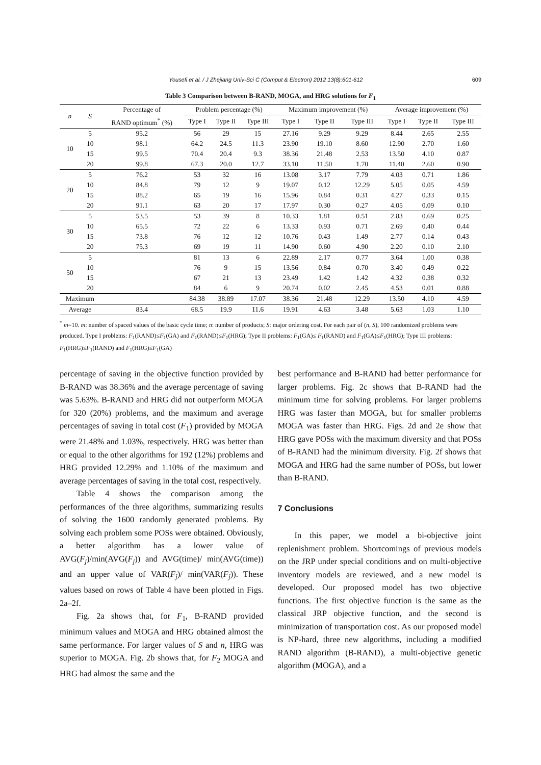Yousefi et al. / J Zhejiang Univ-Sci C (Comput & Electron) 2012 13(8):601-612 609
Table 3 Comparison between B-RAND, MOGA, and HRG solutions for F<sub>1</sub>
| n | S | Percentage of | Problem percentage (%) | | | Maximum improvement (%) | | | Average improvement (%) | | |
| --- | --- | --- | --- | --- | --- | --- | --- | --- | --- | --- | --- |
| | | RAND optimum<sup>*</sup> (%) | Type I | Type II | Type III | Type I | Type II | Type III | Type I | Type II | Type III |
| 10 | 5 | 95.2 | 56 | 29 | 15 | 27.16 | 9.29 | 9.29 | 8.44 | 2.65 | 2.55 |
| | 10 | 98.1 | 64.2 | 24.5 | 11.3 | 23.90 | 19.10 | 8.60 | 12.90 | 2.70 | 1.60 |
| | 15 | 99.5 | 70.4 | 20.4 | 9.3 | 38.36 | 21.48 | 2.53 | 13.50 | 4.10 | 0.87 |
| | 20 | 99.8 | 67.3 | 20.0 | 12.7 | 33.10 | 11.50 | 1.70 | 11.40 | 2.60 | 0.90 |
| 20 | 5 | 76.2 | 53 | 32 | 16 | 13.08 | 3.17 | 7.79 | 4.03 | 0.71 | 1.86 |
| | 10 | 84.8 | 79 | 12 | 9 | 19.07 | 0.12 | 12.29 | 5.05 | 0.05 | 4.59 |
| | 15 | 88.2 | 65 | 19 | 16 | 15.96 | 0.84 | 0.31 | 4.27 | 0.33 | 0.15 |
| | 20 | 91.1 | 63 | 20 | 17 | 17.97 | 0.30 | 0.27 | 4.05 | 0.09 | 0.10 |
| 30 | 5 | 53.5 | 53 | 39 | 8 | 10.33 | 1.81 | 0.51 | 2.83 | 0.69 | 0.25 |
| | 10 | 65.5 | 72 | 22 | 6 | 13.33 | 0.93 | 0.71 | 2.69 | 0.40 | 0.44 |
| | 15 | 73.8 | 76 | 12 | 12 | 10.76 | 0.43 | 1.49 | 2.77 | 0.14 | 0.43 |
| | 20 | 75.3 | 69 | 19 | 11 | 14.90 | 0.60 | 4.90 | 2.20 | 0.10 | 2.10 |
| 50 | 5 | | 81 | 13 | 6 | 22.89 | 2.17 | 0.77 | 3.64 | 1.00 | 0.38 |
| | 10 | | 76 | 9 | 15 | 13.56 | 0.84 | 0.70 | 3.40 | 0.49 | 0.22 |
| | 15 | | 67 | 21 | 13 | 23.49 | 1.42 | 1.42 | 4.32 | 0.38 | 0.32 |
| | 20 | | 84 | 6 | 9 | 20.74 | 0.02 | 2.45 | 4.53 | 0.01 | 0.88 |
| Maximum | | | 84.38 | 38.89 | 17.07 | 38.36 | 21.48 | 12.29 | 13.50 | 4.10 | 4.59 |
| Average | | 83.4 | 68.5 | 19.9 | 11.6 | 19.91 | 4.63 | 3.48 | 5.63 | 1.03 | 1.10 |
<sup>*</sup> m=10. m: number of spaced values of the basic cycle time; n: number of products; S: major ordering cost. For each pair of (n, S), 100 randomized problems were produced. Type I problems: F<sub>1</sub>(RAND)≤F<sub>1</sub>(GA) and F<sub>1</sub>(RAND)≤F<sub>1</sub>(HRG); Type II problems: F<sub>1</sub>(GA)≤ F<sub>1</sub>(RAND) and F<sub>1</sub>(GA)≤F<sub>1</sub>(HRG); Type III problems: F<sub>1</sub>(HRG)≤F<sub>1</sub>(RAND) and F<sub>1</sub>(HRG)≤F<sub>1</sub>(GA)
percentage of saving in the objective function provided by B-RAND was 38.36% and the average percentage of saving was 5.63%. B-RAND and HRG did not outperform MOGA for 320 (20%) problems, and the maximum and average percentages of saving in total cost (F<sub>1</sub>) provided by MOGA were 21.48% and 1.03%, respectively. HRG was better than or equal to the other algorithms for 192 (12%) problems and HRG provided 12.29% and 1.10% of the maximum and average percentages of saving in the total cost, respectively.
Table 4 shows the comparison among the performances of the three algorithms, summarizing results of solving the 1600 randomly generated problems. By solving each problem some POSs were obtained. Obviously, a better algorithm has a lower value of AVG(F<sub>j</sub>)/min(AVG(F<sub>j</sub>)) and AVG(time)/ min(AVG(time)) and an upper value of VAR(F<sub>j</sub>)/ min(VAR(F<sub>j</sub>)). These values based on rows of Table 4 have been plotted in Figs. 2a–2f.
Fig. 2a shows that, for F<sub>1</sub>, B-RAND provided minimum values and MOGA and HRG obtained almost the same performance. For larger values of S and n, HRG was superior to MOGA. Fig. 2b shows that, for F<sub>2</sub> MOGA and HRG had almost the same and the
best performance and B-RAND had better performance for larger problems. Fig. 2c shows that B-RAND had the minimum time for solving problems. For larger problems HRG was faster than MOGA, but for smaller problems MOGA was faster than HRG. Figs. 2d and 2e show that HRG gave POSs with the maximum diversity and that POSs of B-RAND had the minimum diversity. Fig. 2f shows that MOGA and HRG had the same number of POSs, but lower than B-RAND.
7 Conclusions
In this paper, we model a bi-objective joint replenishment problem. Shortcomings of previous models on the JRP under special conditions and on multi-objective inventory models are reviewed, and a new model is developed. Our proposed model has two objective functions. The first objective function is the same as the classical JRP objective function, and the second is minimization of transportation cost. As our proposed model is NP-hard, three new algorithms, including a modified RAND algorithm (B-RAND), a multi-objective genetic algorithm (MOGA), and a